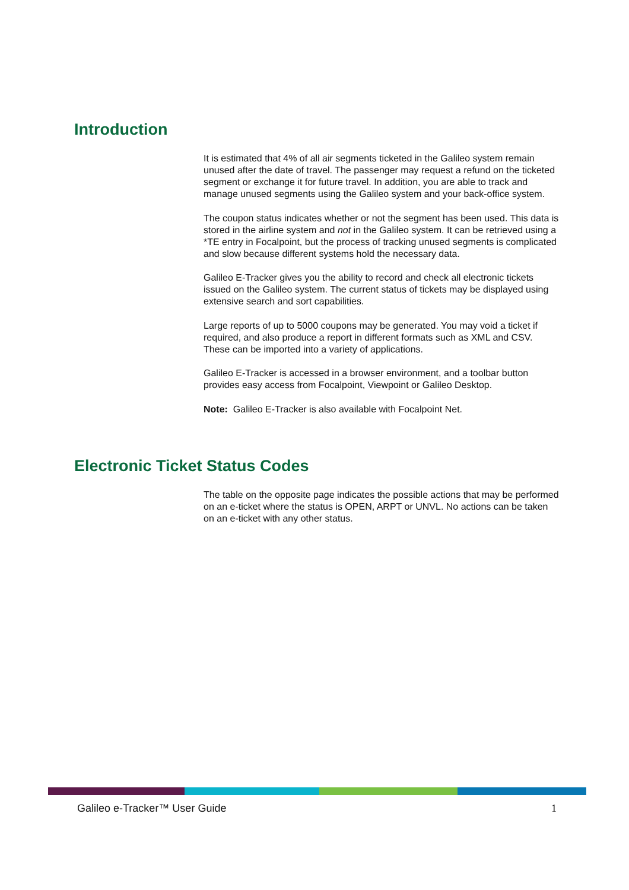Introduction
It is estimated that 4% of all air segments ticketed in the Galileo system remain unused after the date of travel. The passenger may request a refund on the ticketed segment or exchange it for future travel. In addition, you are able to track and manage unused segments using the Galileo system and your back-office system.
The coupon status indicates whether or not the segment has been used. This data is stored in the airline system and not in the Galileo system. It can be retrieved using a *TE entry in Focalpoint, but the process of tracking unused segments is complicated and slow because different systems hold the necessary data.
Galileo E-Tracker gives you the ability to record and check all electronic tickets issued on the Galileo system. The current status of tickets may be displayed using extensive search and sort capabilities.
Large reports of up to 5000 coupons may be generated. You may void a ticket if required, and also produce a report in different formats such as XML and CSV. These can be imported into a variety of applications.
Galileo E-Tracker is accessed in a browser environment, and a toolbar button provides easy access from Focalpoint, Viewpoint or Galileo Desktop.
Note: Galileo E-Tracker is also available with Focalpoint Net.
Electronic Ticket Status Codes
The table on the opposite page indicates the possible actions that may be performed on an e-ticket where the status is OPEN, ARPT or UNVL. No actions can be taken on an e-ticket with any other status.
Galileo e-Tracker™ User Guide 1